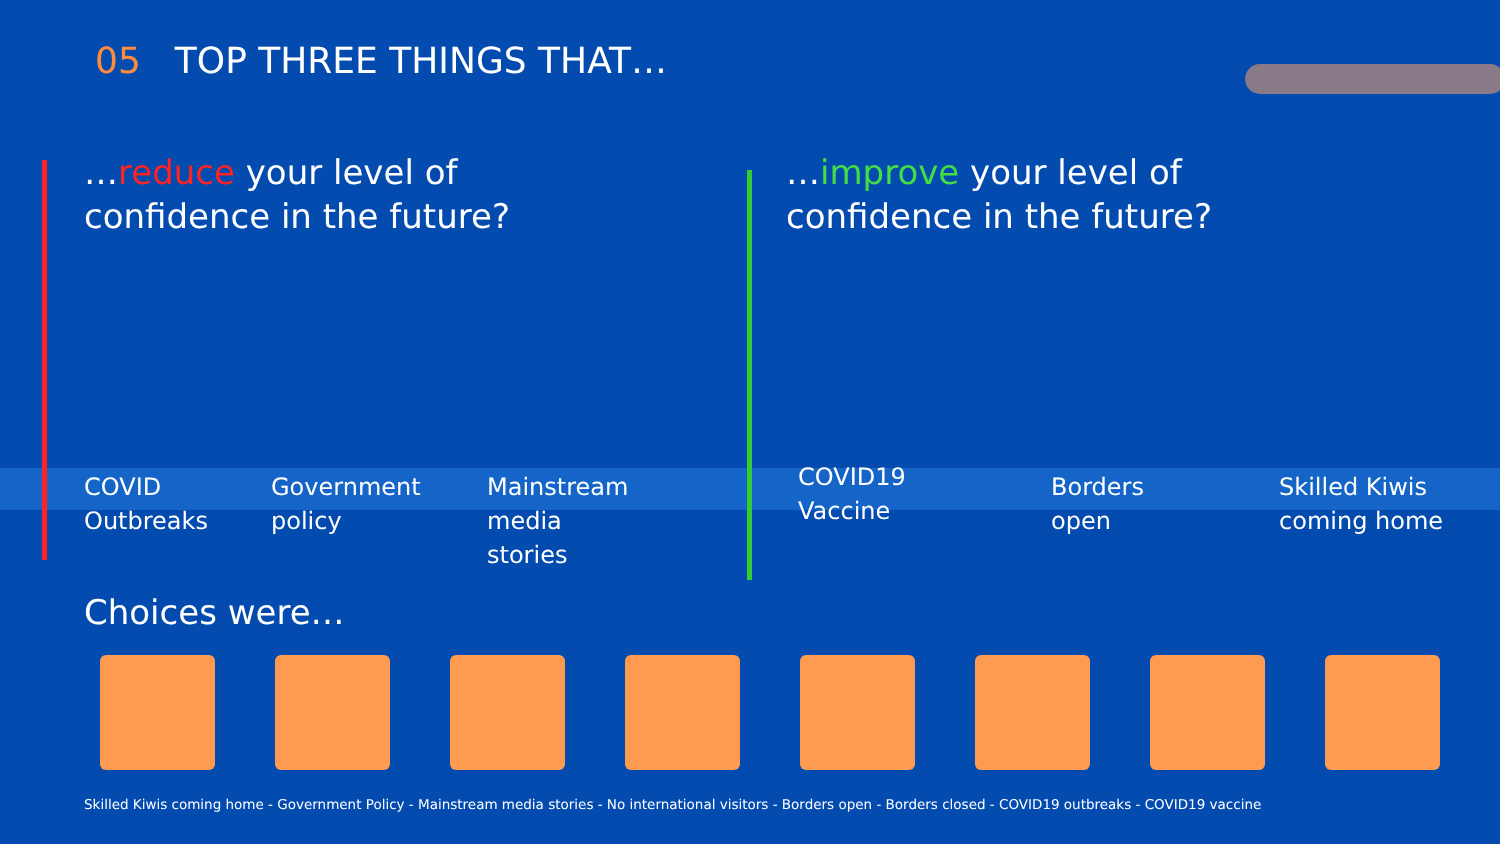05 TOP THREE THINGS THAT…
…reduce your level of
confidence in the future?
…improve your level of
confidence in the future?
COVID
Outbreaks
Government
policy
Mainstream
media
stories
COVID19
Vaccine
Borders
open
Skilled Kiwis
coming home
Choices were…
Skilled Kiwis coming home - Government Policy - Mainstream media stories - No international visitors - Borders open - Borders closed - COVID19 outbreaks - COVID19 vaccine